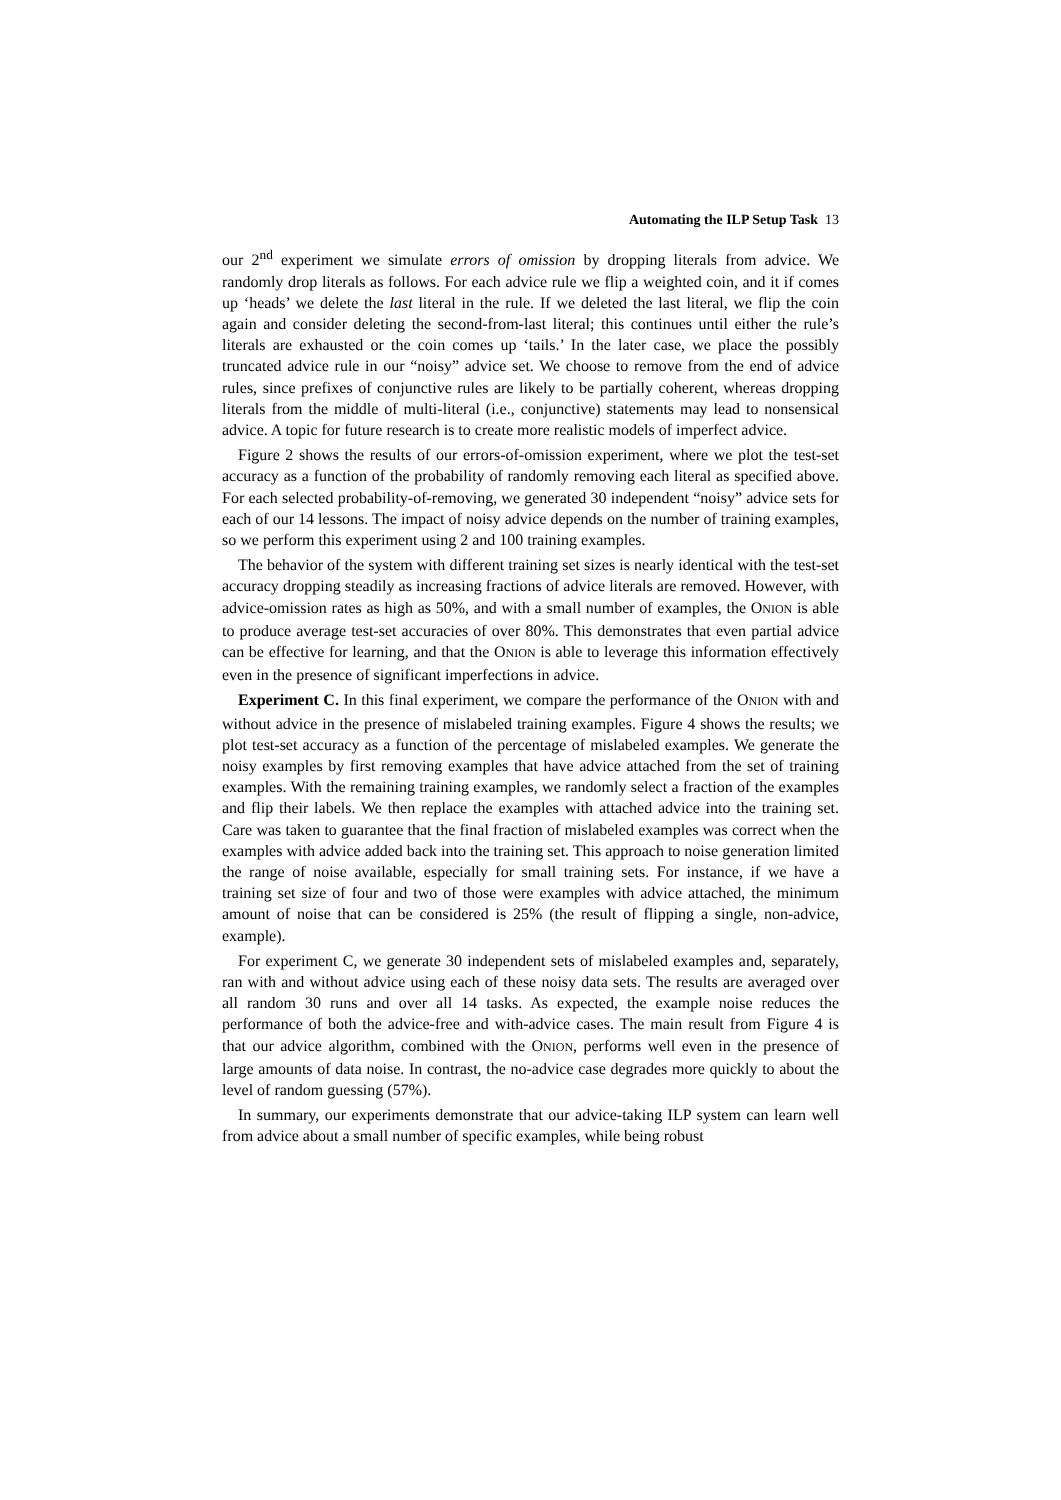Automating the ILP Setup Task 13
our 2<sup>nd</sup> experiment we simulate errors of omission by dropping literals from advice. We randomly drop literals as follows. For each advice rule we flip a weighted coin, and it if comes up ‘heads’ we delete the last literal in the rule. If we deleted the last literal, we flip the coin again and consider deleting the second-from-last literal; this continues until either the rule’s literals are exhausted or the coin comes up ‘tails.’ In the later case, we place the possibly truncated advice rule in our “noisy” advice set. We choose to remove from the end of advice rules, since prefixes of conjunctive rules are likely to be partially coherent, whereas dropping literals from the middle of multi-literal (i.e., conjunctive) statements may lead to nonsensical advice. A topic for future research is to create more realistic models of imperfect advice.
Figure 2 shows the results of our errors-of-omission experiment, where we plot the test-set accuracy as a function of the probability of randomly removing each literal as specified above. For each selected probability-of-removing, we generated 30 independent “noisy” advice sets for each of our 14 lessons. The impact of noisy advice depends on the number of training examples, so we perform this experiment using 2 and 100 training examples.
The behavior of the system with different training set sizes is nearly identical with the test-set accuracy dropping steadily as increasing fractions of advice literals are removed. However, with advice-omission rates as high as 50%, and with a small number of examples, the ONION is able to produce average test-set accuracies of over 80%. This demonstrates that even partial advice can be effective for learning, and that the ONION is able to leverage this information effectively even in the presence of significant imperfections in advice.
Experiment C. In this final experiment, we compare the performance of the ONION with and without advice in the presence of mislabeled training examples. Figure 4 shows the results; we plot test-set accuracy as a function of the percentage of mislabeled examples. We generate the noisy examples by first removing examples that have advice attached from the set of training examples. With the remaining training examples, we randomly select a fraction of the examples and flip their labels. We then replace the examples with attached advice into the training set. Care was taken to guarantee that the final fraction of mislabeled examples was correct when the examples with advice added back into the training set. This approach to noise generation limited the range of noise available, especially for small training sets. For instance, if we have a training set size of four and two of those were examples with advice attached, the minimum amount of noise that can be considered is 25% (the result of flipping a single, non-advice, example).
For experiment C, we generate 30 independent sets of mislabeled examples and, separately, ran with and without advice using each of these noisy data sets. The results are averaged over all random 30 runs and over all 14 tasks. As expected, the example noise reduces the performance of both the advice-free and with-advice cases. The main result from Figure 4 is that our advice algorithm, combined with the ONION, performs well even in the presence of large amounts of data noise. In contrast, the no-advice case degrades more quickly to about the level of random guessing (57%).
In summary, our experiments demonstrate that our advice-taking ILP system can learn well from advice about a small number of specific examples, while being robust